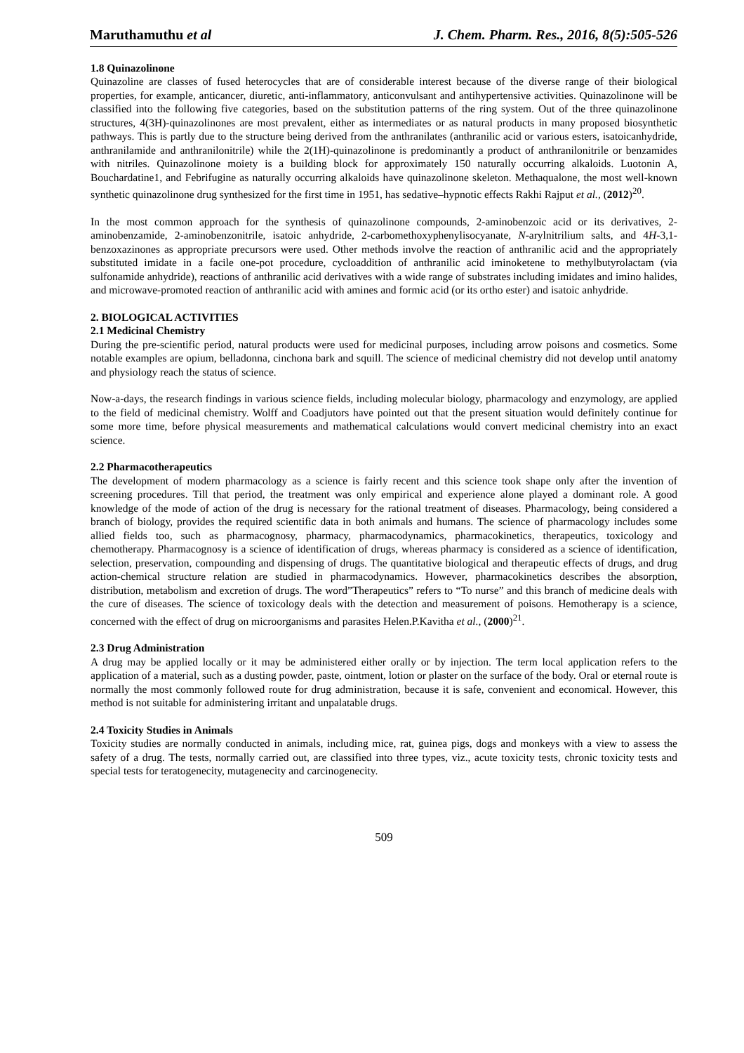Maruthamuthu et al J. Chem. Pharm. Res., 2016, 8(5):505-526
1.8 Quinazolinone
Quinazoline are classes of fused heterocycles that are of considerable interest because of the diverse range of their biological properties, for example, anticancer, diuretic, anti-inflammatory, anticonvulsant and antihypertensive activities. Quinazolinone will be classified into the following five categories, based on the substitution patterns of the ring system. Out of the three quinazolinone structures, 4(3H)-quinazolinones are most prevalent, either as intermediates or as natural products in many proposed biosynthetic pathways. This is partly due to the structure being derived from the anthranilates (anthranilic acid or various esters, isatoicanhydride, anthranilamide and anthranilonitrile) while the 2(1H)-quinazolinone is predominantly a product of anthranilonitrile or benzamides with nitriles. Quinazolinone moiety is a building block for approximately 150 naturally occurring alkaloids. Luotonin A, Bouchardatine1, and Febrifugine as naturally occurring alkaloids have quinazolinone skeleton. Methaqualone, the most well-known synthetic quinazolinone drug synthesized for the first time in 1951, has sedative–hypnotic effects Rakhi Rajput et al., (2012)<sup>20</sup>.
In the most common approach for the synthesis of quinazolinone compounds, 2-aminobenzoic acid or its derivatives, 2-aminobenzamide, 2-aminobenzonitrile, isatoic anhydride, 2-carbomethoxyphenylisocyanate, N-arylnitrilium salts, and 4H-3,1-benzoxazinones as appropriate precursors were used. Other methods involve the reaction of anthranilic acid and the appropriately substituted imidate in a facile one-pot procedure, cycloaddition of anthranilic acid iminoketene to methylbutyrolactam (via sulfonamide anhydride), reactions of anthranilic acid derivatives with a wide range of substrates including imidates and imino halides, and microwave-promoted reaction of anthranilic acid with amines and formic acid (or its ortho ester) and isatoic anhydride.
2. BIOLOGICAL ACTIVITIES
2.1 Medicinal Chemistry
During the pre-scientific period, natural products were used for medicinal purposes, including arrow poisons and cosmetics. Some notable examples are opium, belladonna, cinchona bark and squill. The science of medicinal chemistry did not develop until anatomy and physiology reach the status of science.
Now-a-days, the research findings in various science fields, including molecular biology, pharmacology and enzymology, are applied to the field of medicinal chemistry. Wolff and Coadjutors have pointed out that the present situation would definitely continue for some more time, before physical measurements and mathematical calculations would convert medicinal chemistry into an exact science.
2.2 Pharmacotherapeutics
The development of modern pharmacology as a science is fairly recent and this science took shape only after the invention of screening procedures. Till that period, the treatment was only empirical and experience alone played a dominant role. A good knowledge of the mode of action of the drug is necessary for the rational treatment of diseases. Pharmacology, being considered a branch of biology, provides the required scientific data in both animals and humans. The science of pharmacology includes some allied fields too, such as pharmacognosy, pharmacy, pharmacodynamics, pharmacokinetics, therapeutics, toxicology and chemotherapy. Pharmacognosy is a science of identification of drugs, whereas pharmacy is considered as a science of identification, selection, preservation, compounding and dispensing of drugs. The quantitative biological and therapeutic effects of drugs, and drug action-chemical structure relation are studied in pharmacodynamics. However, pharmacokinetics describes the absorption, distribution, metabolism and excretion of drugs. The word”Therapeutics” refers to “To nurse” and this branch of medicine deals with the cure of diseases. The science of toxicology deals with the detection and measurement of poisons. Hemotherapy is a science, concerned with the effect of drug on microorganisms and parasites Helen.P.Kavitha et al., (2000)<sup>21</sup>.
2.3 Drug Administration
A drug may be applied locally or it may be administered either orally or by injection. The term local application refers to the application of a material, such as a dusting powder, paste, ointment, lotion or plaster on the surface of the body. Oral or eternal route is normally the most commonly followed route for drug administration, because it is safe, convenient and economical. However, this method is not suitable for administering irritant and unpalatable drugs.
2.4 Toxicity Studies in Animals
Toxicity studies are normally conducted in animals, including mice, rat, guinea pigs, dogs and monkeys with a view to assess the safety of a drug. The tests, normally carried out, are classified into three types, viz., acute toxicity tests, chronic toxicity tests and special tests for teratogenecity, mutagenecity and carcinogenecity.
509